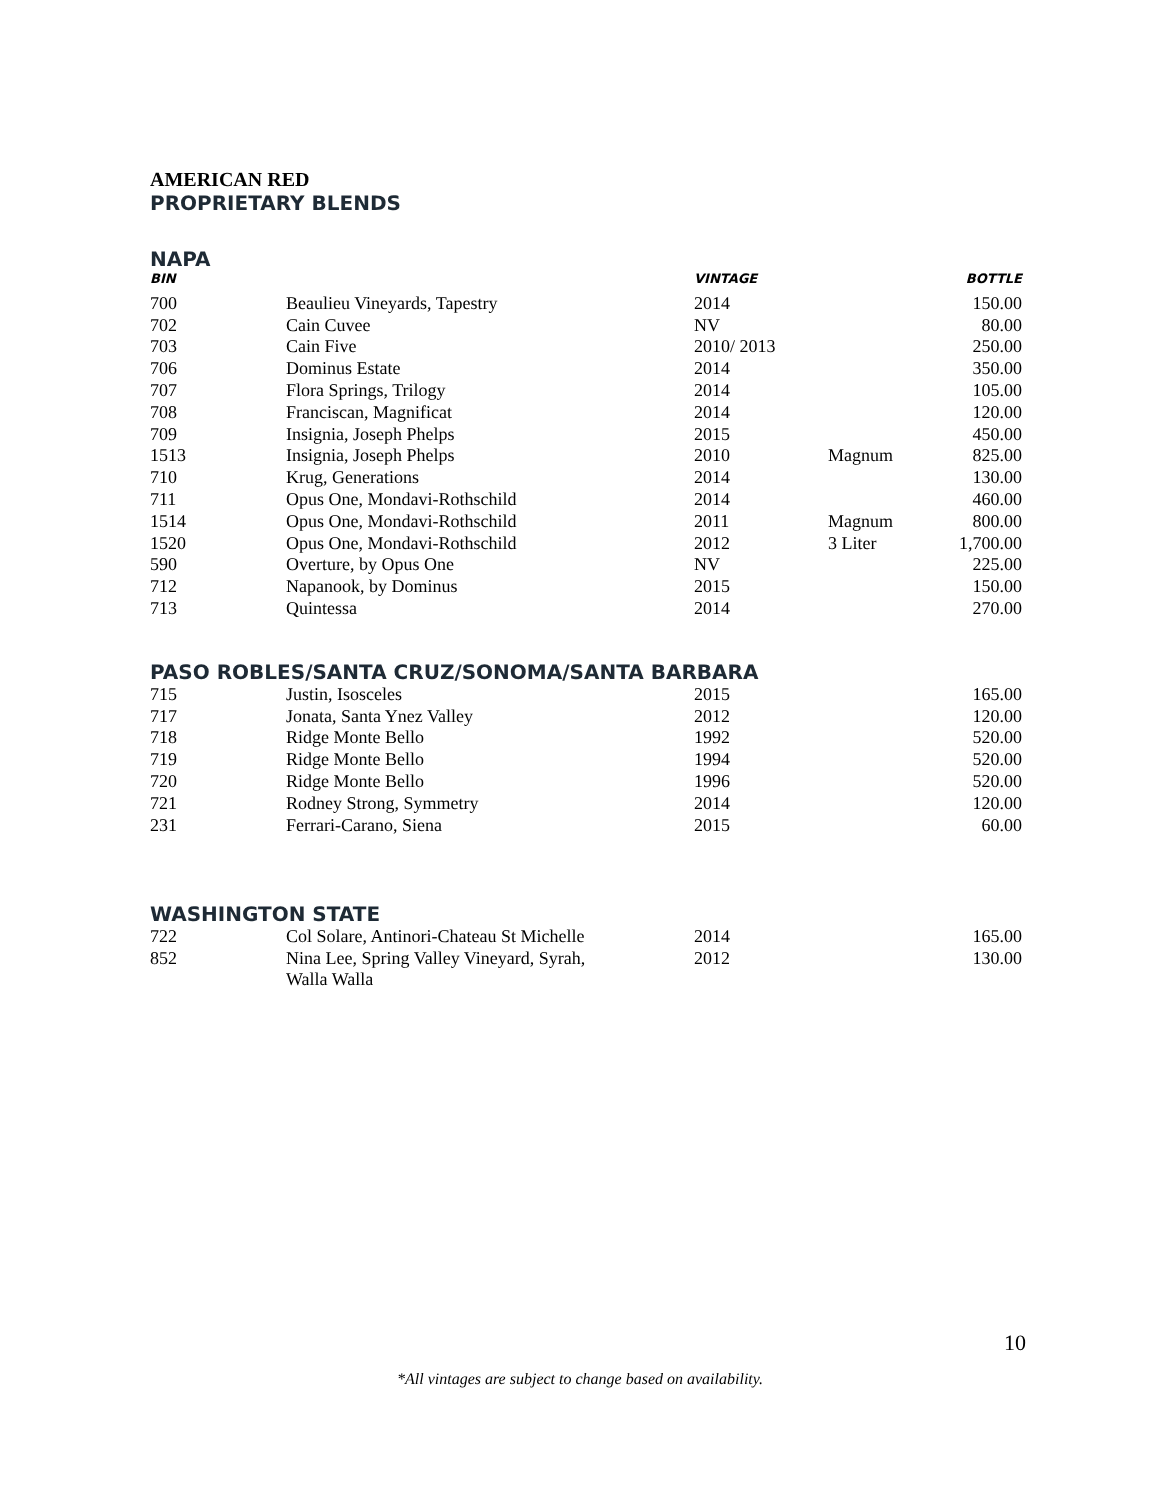AMERICAN RED
PROPRIETARY BLENDS
NAPA
| BIN | | VINTAGE | | BOTTLE |
| --- | --- | --- | --- | --- |
| 700 | Beaulieu Vineyards, Tapestry | 2014 | | 150.00 |
| 702 | Cain Cuvee | NV | | 80.00 |
| 703 | Cain Five | 2010/ 2013 | | 250.00 |
| 706 | Dominus Estate | 2014 | | 350.00 |
| 707 | Flora Springs, Trilogy | 2014 | | 105.00 |
| 708 | Franciscan, Magnificat | 2014 | | 120.00 |
| 709 | Insignia, Joseph Phelps | 2015 | | 450.00 |
| 1513 | Insignia, Joseph Phelps | 2010 | Magnum | 825.00 |
| 710 | Krug, Generations | 2014 | | 130.00 |
| 711 | Opus One, Mondavi-Rothschild | 2014 | | 460.00 |
| 1514 | Opus One, Mondavi-Rothschild | 2011 | Magnum | 800.00 |
| 1520 | Opus One, Mondavi-Rothschild | 2012 | 3 Liter | 1,700.00 |
| 590 | Overture, by Opus One | NV | | 225.00 |
| 712 | Napanook, by Dominus | 2015 | | 150.00 |
| 713 | Quintessa | 2014 | | 270.00 |
PASO ROBLES/SANTA CRUZ/SONOMA/SANTA BARBARA
| 715 | Justin, Isosceles | 2015 | | 165.00 |
| 717 | Jonata, Santa Ynez Valley | 2012 | | 120.00 |
| 718 | Ridge Monte Bello | 1992 | | 520.00 |
| 719 | Ridge Monte Bello | 1994 | | 520.00 |
| 720 | Ridge Monte Bello | 1996 | | 520.00 |
| 721 | Rodney Strong, Symmetry | 2014 | | 120.00 |
| 231 | Ferrari-Carano, Siena | 2015 | | 60.00 |
WASHINGTON STATE
| 722 | Col Solare, Antinori-Chateau St Michelle | 2014 | | 165.00 |
| 852 | Nina Lee, Spring Valley Vineyard, Syrah, Walla Walla | 2012 | | 130.00 |
10
*All vintages are subject to change based on availability.